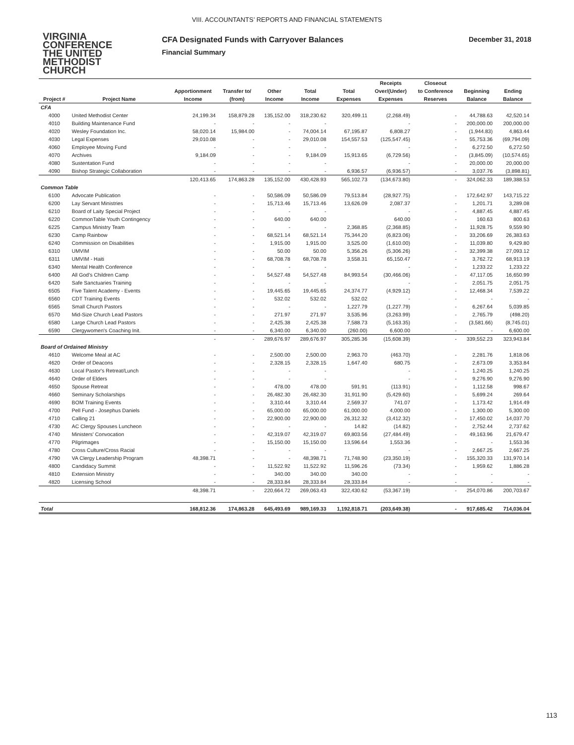VIII. ACCOUNTANTS’ REPORTS AND FINANCIAL STATEMENTS
VIRGINIA
CONFERENCE
THE UNITED
METHODIST
CHURCH
CFA Designated Funds with Carryover Balances
Financial Summary
December 31, 2018
| | | | | | | | Receipts | Closeout | | |
| --- | --- | --- | --- | --- | --- | --- | --- | --- | --- | --- |
| | | Apportionment | Transfer to/ | Other | Total | Total | Over/(Under) | to Conference | Beginning | Ending |
| Project # | Project Name | Income | (from) | Income | Income | Expenses | Expenses | Reserves | Balance | Balance |
| CFA | | | | | | | | | | |
| 4000 | United Methodist Center | 24,199.34 | 158,879.28 | 135,152.00 | 318,230.62 | 320,499.11 | (2,268.49) | - | 44,788.63 | 42,520.14 |
| 4010 | Building Maintenance Fund | - | - | - | - | | - | - | 200,000.00 | 200,000.00 |
| 4020 | Wesley Foundation Inc. | 58,020.14 | 15,984.00 | - | 74,004.14 | 67,195.87 | 6,808.27 | - | (1,944.83) | 4,863.44 |
| 4030 | Legal Expenses | 29,010.08 | - | - | 29,010.08 | 154,557.53 | (125,547.45) | - | 55,753.36 | (69,794.09) |
| 4060 | Employee Moving Fund | - | - | - | - | | - | - | 6,272.50 | 6,272.50 |
| 4070 | Archives | 9,184.09 | - | - | 9,184.09 | 15,913.65 | (6,729.56) | - | (3,845.09) | (10,574.65) |
| 4080 | Sustentation Fund | - | - | - | - | | - | - | 20,000.00 | 20,000.00 |
| 4090 | Bishop Strategic Collaboration | - | - | - | - | 6,936.57 | (6,936.57) | - | 3,037.76 | (3,898.81) |
| | | 120,413.65 | 174,863.28 | 135,152.00 | 430,428.93 | 565,102.73 | (134,673.80) | - | 324,062.33 | 189,388.53 |
| Common Table | | | | | | | | | | |
| 6100 | Advocate Publication | - | - | 50,586.09 | 50,586.09 | 79,513.84 | (28,927.75) | - | 172,642.97 | 143,715.22 |
| 6200 | Lay Servant Ministries | - | - | 15,713.46 | 15,713.46 | 13,626.09 | 2,087.37 | - | 1,201.71 | 3,289.08 |
| 6210 | Board of Laity Special Project | - | - | - | - | | - | - | 4,887.45 | 4,887.45 |
| 6220 | CommonTable Youth Contingency | - | - | 640.00 | 640.00 | | 640.00 | - | 160.63 | 800.63 |
| 6225 | Campus Ministry Team | - | - | - | - | 2,368.85 | (2,368.85) | - | 11,928.75 | 9,559.90 |
| 6230 | Camp Rainbow | - | - | 68,521.14 | 68,521.14 | 75,344.20 | (6,823.06) | - | 33,206.69 | 26,383.63 |
| 6240 | Commission on Disabilities | - | - | 1,915.00 | 1,915.00 | 3,525.00 | (1,610.00) | - | 11,039.80 | 9,429.80 |
| 6310 | UMVIM | - | - | 50.00 | 50.00 | 5,356.26 | (5,306.26) | - | 32,399.38 | 27,093.12 |
| 6311 | UMVIM - Haiti | - | - | 68,708.78 | 68,708.78 | 3,558.31 | 65,150.47 | - | 3,762.72 | 68,913.19 |
| 6340 | Mental Health Conference | - | - | - | - | | - | - | 1,233.22 | 1,233.22 |
| 6400 | All God's Children Camp | - | - | 54,527.48 | 54,527.48 | 84,993.54 | (30,466.06) | - | 47,117.05 | 16,650.99 |
| 6420 | Safe Sanctuaries Training | - | - | - | - | | - | - | 2,051.75 | 2,051.75 |
| 6505 | Five Talent Academy - Events | - | - | 19,445.65 | 19,445.65 | 24,374.77 | (4,929.12) | - | 12,468.34 | 7,539.22 |
| 6560 | CDT Training Events | - | - | 532.02 | 532.02 | 532.02 | - | - | - | - |
| 6565 | Small Church Pastors | - | - | - | - | 1,227.79 | (1,227.79) | - | 6,267.64 | 5,039.85 |
| 6570 | Mid-Size Church Lead Pastors | - | - | 271.97 | 271.97 | 3,535.96 | (3,263.99) | - | 2,765.79 | (498.20) |
| 6580 | Large Church Lead Pastors | - | - | 2,425.38 | 2,425.38 | 7,588.73 | (5,163.35) | - | (3,581.66) | (8,745.01) |
| 6590 | Clergywomen's Coaching Init. | - | - | 6,340.00 | 6,340.00 | (260.00) | 6,600.00 | - | - | 6,600.00 |
| | | - | - | 289,676.97 | 289,676.97 | 305,285.36 | (15,608.39) | - | 339,552.23 | 323,943.84 |
| Board of Ordained Ministry | | | | | | | | | | |
| 4610 | Welcome Meal at AC | - | - | 2,500.00 | 2,500.00 | 2,963.70 | (463.70) | - | 2,281.76 | 1,818.06 |
| 4620 | Order of Deacons | - | - | 2,328.15 | 2,328.15 | 1,647.40 | 680.75 | - | 2,673.09 | 3,353.84 |
| 4630 | Local Pastor's Retreat/Lunch | - | - | - | - | | - | - | 1,240.25 | 1,240.25 |
| 4640 | Order of Elders | - | - | - | - | | - | - | 9,276.90 | 9,276.90 |
| 4650 | Spouse Retreat | - | - | 478.00 | 478.00 | 591.91 | (113.91) | - | 1,112.58 | 998.67 |
| 4660 | Seminary Scholarships | - | - | 26,482.30 | 26,482.30 | 31,911.90 | (5,429.60) | - | 5,699.24 | 269.64 |
| 4690 | BOM Training Events | - | - | 3,310.44 | 3,310.44 | 2,569.37 | 741.07 | - | 1,173.42 | 1,914.49 |
| 4700 | Pell Fund - Josephus Daniels | - | - | 65,000.00 | 65,000.00 | 61,000.00 | 4,000.00 | - | 1,300.00 | 5,300.00 |
| 4710 | Calling 21 | - | - | 22,900.00 | 22,900.00 | 26,312.32 | (3,412.32) | - | 17,450.02 | 14,037.70 |
| 4730 | AC Clergy Spouses Luncheon | - | - | - | - | 14.82 | (14.82) | - | 2,752.44 | 2,737.62 |
| 4740 | Ministers' Convocation | - | - | 42,319.07 | 42,319.07 | 69,803.56 | (27,484.49) | - | 49,163.96 | 21,679.47 |
| 4770 | Pilgrimages | - | - | 15,150.00 | 15,150.00 | 13,596.64 | 1,553.36 | - | - | 1,553.36 |
| 4780 | Cross Culture/Cross Racial | - | - | - | - | | - | - | 2,667.25 | 2,667.25 |
| 4790 | VA Clergy Leadership Program | 48,398.71 | - | - | 48,398.71 | 71,748.90 | (23,350.19) | - | 155,320.33 | 131,970.14 |
| 4800 | Candidacy Summit | - | - | 11,522.92 | 11,522.92 | 11,596.26 | (73.34) | - | 1,959.62 | 1,886.28 |
| 4810 | Extension Ministry | - | - | 340.00 | 340.00 | 340.00 | - | - | - | - |
| 4820 | Licensing School | - | - | 28,333.84 | 28,333.84 | 28,333.84 | - | - | - | - |
| | | 48,398.71 | - | 220,664.72 | 269,063.43 | 322,430.62 | (53,367.19) | - | 254,070.86 | 200,703.67 |
| Total | | 168,812.36 | 174,863.28 | 645,493.69 | 989,169.33 | 1,192,818.71 | (203,649.38) | - | 917,685.42 | 714,036.04 |
113